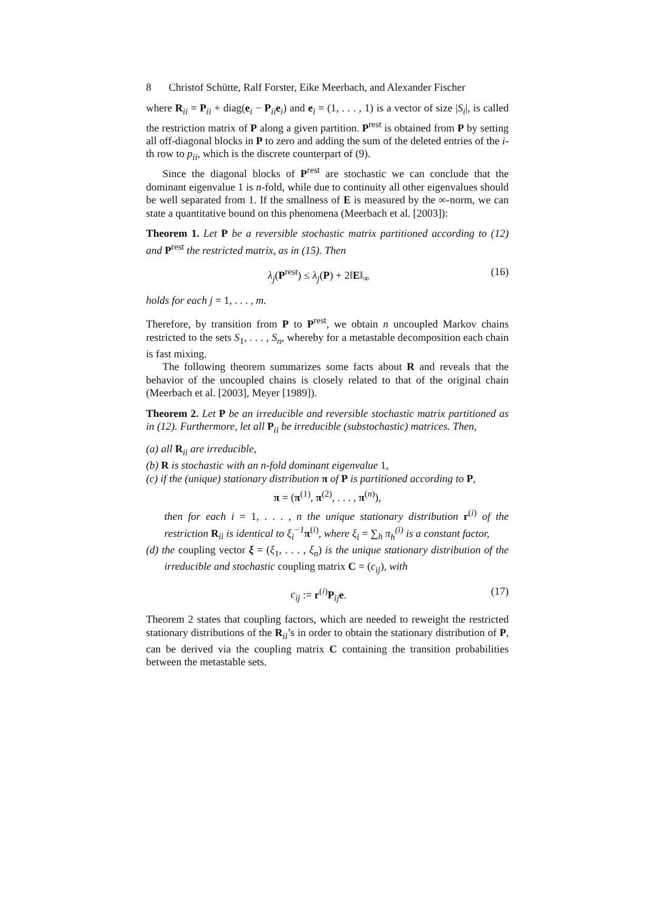8 Christof Schütte, Ralf Forster, Eike Meerbach, and Alexander Fischer
where R<sub>ii</sub> = P<sub>ii</sub> + diag(e<sub>i</sub> − P<sub>ii</sub>e<sub>i</sub>) and e<sub>i</sub> = (1, . . . , 1) is a vector of size |S<sub>i</sub>|, is called the restriction matrix of P along a given partition. P<sup>rest</sup> is obtained from P by setting all off-diagonal blocks in P to zero and adding the sum of the deleted entries of the i-th row to p<sub>ii</sub>, which is the discrete counterpart of (9).
Since the diagonal blocks of P<sup>rest</sup> are stochastic we can conclude that the dominant eigenvalue 1 is n-fold, while due to continuity all other eigenvalues should be well separated from 1. If the smallness of E is measured by the ∞-norm, we can state a quantitative bound on this phenomena (Meerbach et al. [2003]):
Theorem 1. Let P be a reversible stochastic matrix partitioned according to (12) and P<sup>rest</sup> the restricted matrix, as in (15). Then
λ<sub>j</sub>(P<sup>rest</sup>) ≤ λ<sub>j</sub>(P) + 2‖E‖<sub>∞</sub> (16)
holds for each j = 1, . . . , m.
Therefore, by transition from P to P<sup>rest</sup>, we obtain n uncoupled Markov chains restricted to the sets S<sub>1</sub>, . . . , S<sub>n</sub>, whereby for a metastable decomposition each chain is fast mixing.
The following theorem summarizes some facts about R and reveals that the behavior of the uncoupled chains is closely related to that of the original chain (Meerbach et al. [2003], Meyer [1989]).
Theorem 2. Let P be an irreducible and reversible stochastic matrix partitioned as in (12). Furthermore, let all P<sub>ii</sub> be irreducible (substochastic) matrices. Then,
(a) all R<sub>ii</sub> are irreducible,
(b) R is stochastic with an n-fold dominant eigenvalue 1,
(c) if the (unique) stationary distribution π of P is partitioned according to P,
π = (π<sup>(1)</sup>, π<sup>(2)</sup>, . . . , π<sup>(n)</sup>),
then for each i = 1, . . . , n the unique stationary distribution r<sup>(i)</sup> of the restriction R<sub>ii</sub> is identical to ξ<sub>i</sub><sup>−1</sup> π<sup>(i)</sup>, where ξ<sub>i</sub> = ∑<sub>h</sub> π<sub>h</sub><sup>(i)</sup> is a constant factor,
(d) the coupling vector ξ = (ξ<sub>1</sub>, . . . , ξ<sub>n</sub>) is the unique stationary distribution of the irreducible and stochastic coupling matrix C = (c<sub>ij</sub>), with
c<sub>ij</sub> := r<sup>(i)</sup>P<sub>ij</sub>e. (17)
Theorem 2 states that coupling factors, which are needed to reweight the restricted stationary distributions of the R<sub>ii</sub>’s in order to obtain the stationary distribution of P, can be derived via the coupling matrix C containing the transition probabilities between the metastable sets.